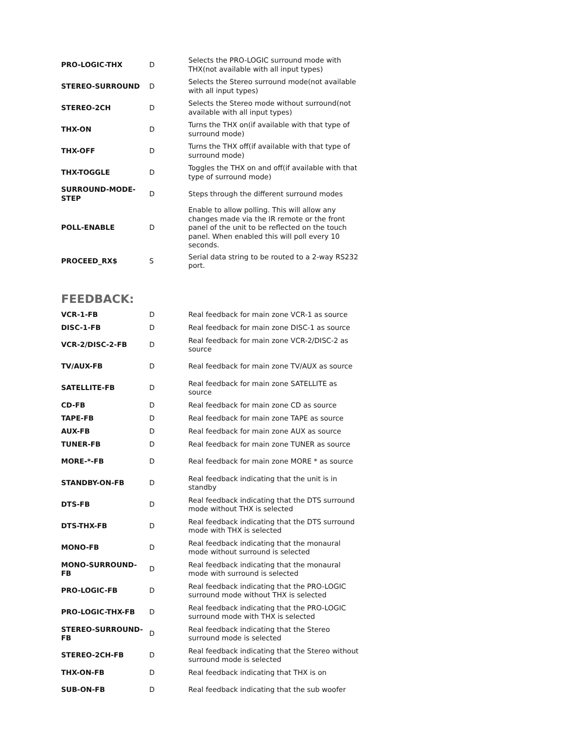| PRO-LOGIC-THX | D | Selects the PRO-LOGIC surround mode with THX(not available with all input types) |
| STEREO-SURROUND | D | Selects the Stereo surround mode(not available with all input types) |
| STEREO-2CH | D | Selects the Stereo mode without surround(not available with all input types) |
| THX-ON | D | Turns the THX on(if available with that type of surround mode) |
| THX-OFF | D | Turns the THX off(if available with that type of surround mode) |
| THX-TOGGLE | D | Toggles the THX on and off(if available with that type of surround mode) |
| SURROUND-MODE-STEP | D | Steps through the different surround modes |
| POLL-ENABLE | D | Enable to allow polling. This will allow any changes made via the IR remote or the front panel of the unit to be reflected on the touch panel. When enabled this will poll every 10 seconds. |
| PROCEED_RX$ | S | Serial data string to be routed to a 2-way RS232 port. |
FEEDBACK:
| VCR-1-FB | D | Real feedback for main zone VCR-1 as source |
| DISC-1-FB | D | Real feedback for main zone DISC-1 as source |
| VCR-2/DISC-2-FB | D | Real feedback for main zone VCR-2/DISC-2 as source |
| TV/AUX-FB | D | Real feedback for main zone TV/AUX as source |
| SATELLITE-FB | D | Real feedback for main zone SATELLITE as source |
| CD-FB | D | Real feedback for main zone CD as source |
| TAPE-FB | D | Real feedback for main zone TAPE as source |
| AUX-FB | D | Real feedback for main zone AUX as source |
| TUNER-FB | D | Real feedback for main zone TUNER as source |
| MORE-*-FB | D | Real feedback for main zone MORE * as source |
| STANDBY-ON-FB | D | Real feedback indicating that the unit is in standby |
| DTS-FB | D | Real feedback indicating that the DTS surround mode without THX is selected |
| DTS-THX-FB | D | Real feedback indicating that the DTS surround mode with THX is selected |
| MONO-FB | D | Real feedback indicating that the monaural mode without surround is selected |
| MONO-SURROUND-FB | D | Real feedback indicating that the monaural mode with surround is selected |
| PRO-LOGIC-FB | D | Real feedback indicating that the PRO-LOGIC surround mode without THX is selected |
| PRO-LOGIC-THX-FB | D | Real feedback indicating that the PRO-LOGIC surround mode with THX is selected |
| STEREO-SURROUND-FB | D | Real feedback indicating that the Stereo surround mode is selected |
| STEREO-2CH-FB | D | Real feedback indicating that the Stereo without surround mode is selected |
| THX-ON-FB | D | Real feedback indicating that THX is on |
| SUB-ON-FB | D | Real feedback indicating that the sub woofer |